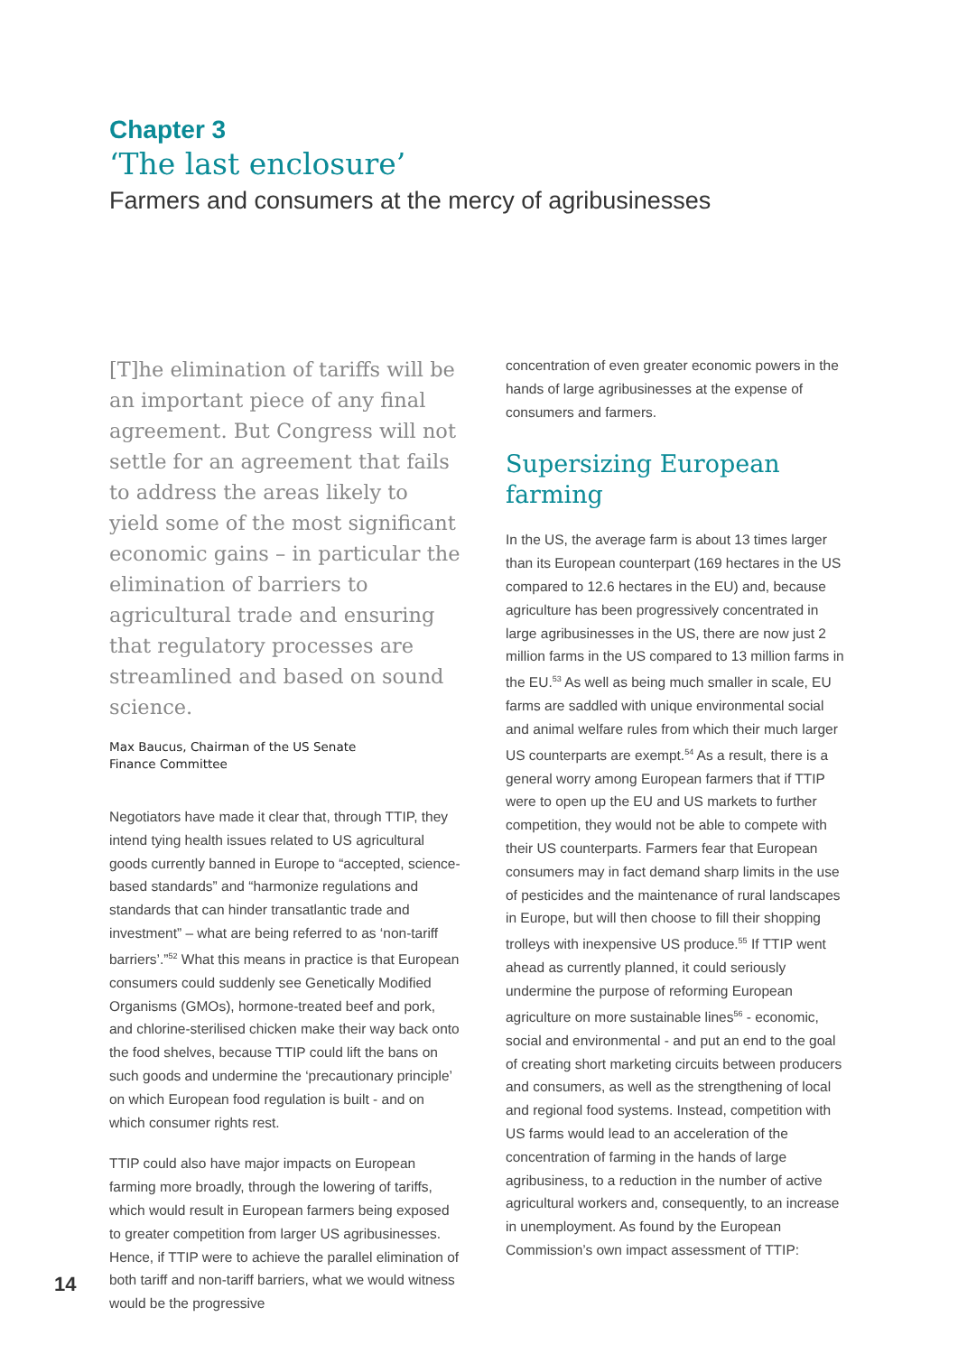Chapter 3
‘The last enclosure’
Farmers and consumers at the mercy of agribusinesses
[T]he elimination of tariffs will be an important piece of any final agreement. But Congress will not settle for an agreement that fails to address the areas likely to yield some of the most significant economic gains – in particular the elimination of barriers to agricultural trade and ensuring that regulatory processes are streamlined and based on sound science.
Max Baucus, Chairman of the US Senate
Finance Committee
Negotiators have made it clear that, through TTIP, they intend tying health issues related to US agricultural goods currently banned in Europe to “accepted, science-based standards” and “harmonize regulations and standards that can hinder transatlantic trade and investment” – what are being referred to as ‘non-tariff barriers’.”<sup>52</sup> What this means in practice is that European consumers could suddenly see Genetically Modified Organisms (GMOs), hormone-treated beef and pork, and chlorine-sterilised chicken make their way back onto the food shelves, because TTIP could lift the bans on such goods and undermine the ‘precautionary principle’ on which European food regulation is built - and on which consumer rights rest.
TTIP could also have major impacts on European farming more broadly, through the lowering of tariffs, which would result in European farmers being exposed to greater competition from larger US agribusinesses. Hence, if TTIP were to achieve the parallel elimination of both tariff and non-tariff barriers, what we would witness would be the progressive
concentration of even greater economic powers in the hands of large agribusinesses at the expense of consumers and farmers.
Supersizing European farming
In the US, the average farm is about 13 times larger than its European counterpart (169 hectares in the US compared to 12.6 hectares in the EU) and, because agriculture has been progressively concentrated in large agribusinesses in the US, there are now just 2 million farms in the US compared to 13 million farms in the EU.<sup>53</sup> As well as being much smaller in scale, EU farms are saddled with unique environmental social and animal welfare rules from which their much larger US counterparts are exempt.<sup>54</sup> As a result, there is a general worry among European farmers that if TTIP were to open up the EU and US markets to further competition, they would not be able to compete with their US counterparts. Farmers fear that European consumers may in fact demand sharp limits in the use of pesticides and the maintenance of rural landscapes in Europe, but will then choose to fill their shopping trolleys with inexpensive US produce.<sup>55</sup> If TTIP went ahead as currently planned, it could seriously undermine the purpose of reforming European agriculture on more sustainable lines<sup>56</sup> - economic, social and environmental - and put an end to the goal of creating short marketing circuits between producers and consumers, as well as the strengthening of local and regional food systems. Instead, competition with US farms would lead to an acceleration of the concentration of farming in the hands of large agribusiness, to a reduction in the number of active agricultural workers and, consequently, to an increase in unemployment. As found by the European Commission’s own impact assessment of TTIP:
14